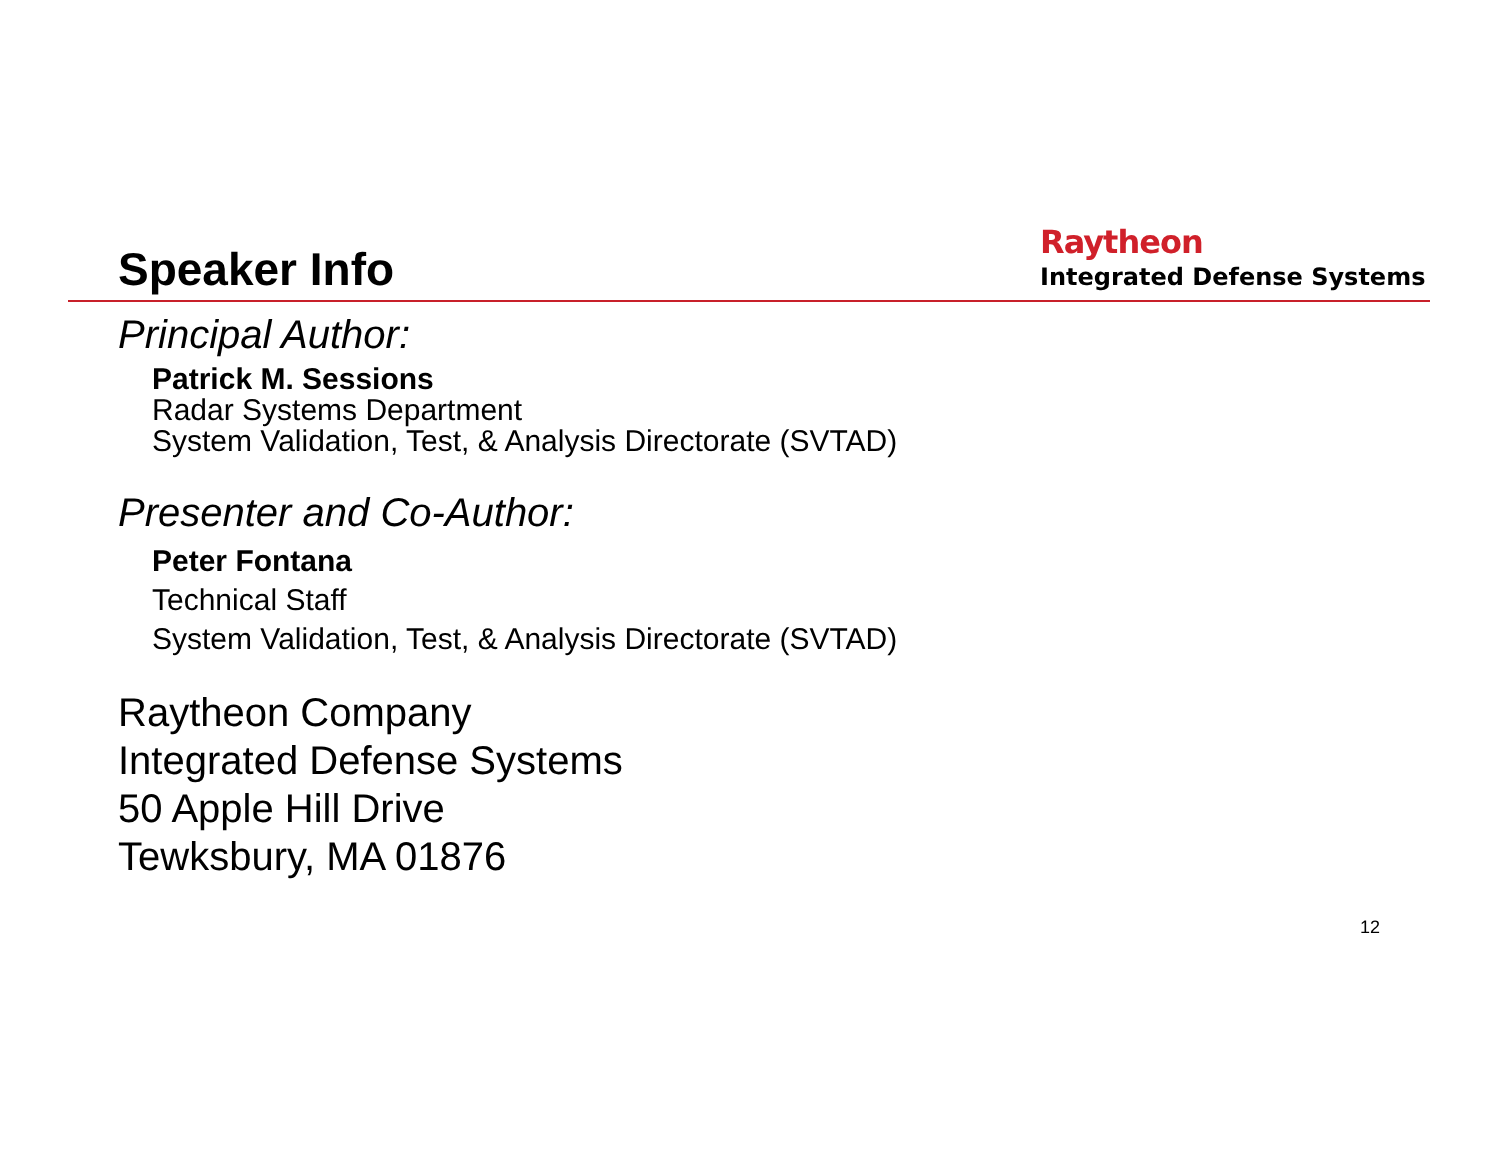Speaker Info
Raytheon
Integrated Defense Systems
Principal Author:
Patrick M. Sessions
Radar Systems Department
System Validation, Test, & Analysis Directorate (SVTAD)
Presenter and Co-Author:
Peter Fontana
Technical Staff
System Validation, Test, & Analysis Directorate (SVTAD)
Raytheon Company
Integrated Defense Systems
50 Apple Hill Drive
Tewksbury, MA 01876
12